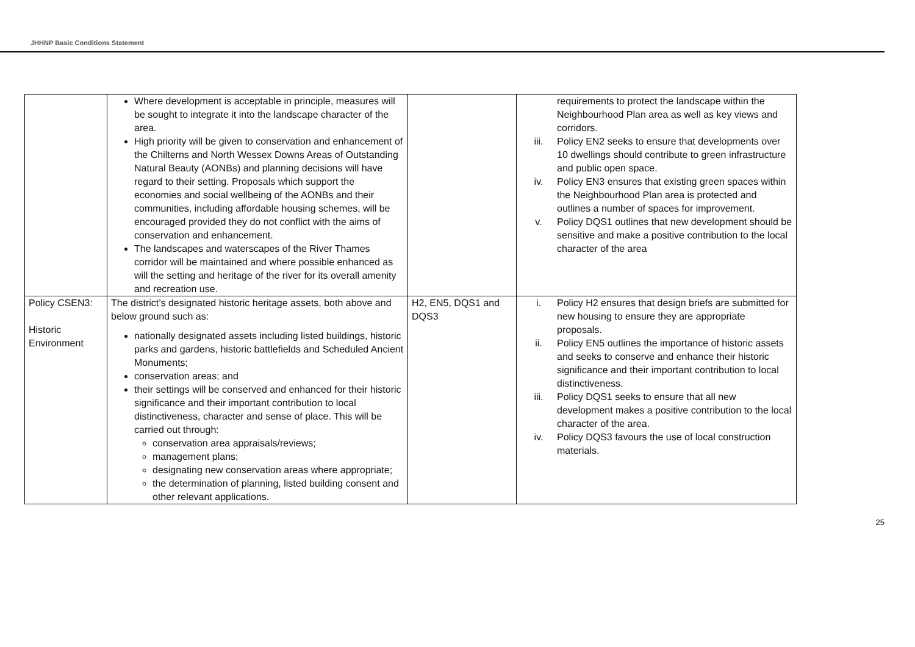JHHNP Basic Conditions Statement
| | Where development is acceptable in principle, measures will be sought to integrate it into the landscape character of the area. High priority will be given to conservation and enhancement of the Chilterns and North Wessex Downs Areas of Outstanding Natural Beauty (AONBs) and planning decisions will have regard to their setting. Proposals which support the economies and social wellbeing of the AONBs and their communities, including affordable housing schemes, will be encouraged provided they do not conflict with the aims of conservation and enhancement. The landscapes and waterscapes of the River Thames corridor will be maintained and where possible enhanced as will the setting and heritage of the river for its overall amenity and recreation use. | | requirements to protect the landscape within the Neighbourhood Plan area as well as key views and corridors. iii. Policy EN2 seeks to ensure that developments over 10 dwellings should contribute to green infrastructure and public open space. iv. Policy EN3 ensures that existing green spaces within the Neighbourhood Plan area is protected and outlines a number of spaces for improvement. v. Policy DQS1 outlines that new development should be sensitive and make a positive contribution to the local character of the area |
| Policy CSEN3: Historic Environment | The district’s designated historic heritage assets, both above and below ground such as: nationally designated assets including listed buildings, historic parks and gardens, historic battlefields and Scheduled Ancient Monuments; conservation areas; and their settings will be conserved and enhanced for their historic significance and their important contribution to local distinctiveness, character and sense of place. This will be carried out through: conservation area appraisals/reviews; management plans; designating new conservation areas where appropriate; the determination of planning, listed building consent and other relevant applications. | H2, EN5, DQS1 and DQS3 | i. Policy H2 ensures that design briefs are submitted for new housing to ensure they are appropriate proposals. ii. Policy EN5 outlines the importance of historic assets and seeks to conserve and enhance their historic significance and their important contribution to local distinctiveness. iii. Policy DQS1 seeks to ensure that all new development makes a positive contribution to the local character of the area. iv. Policy DQS3 favours the use of local construction materials. |
25